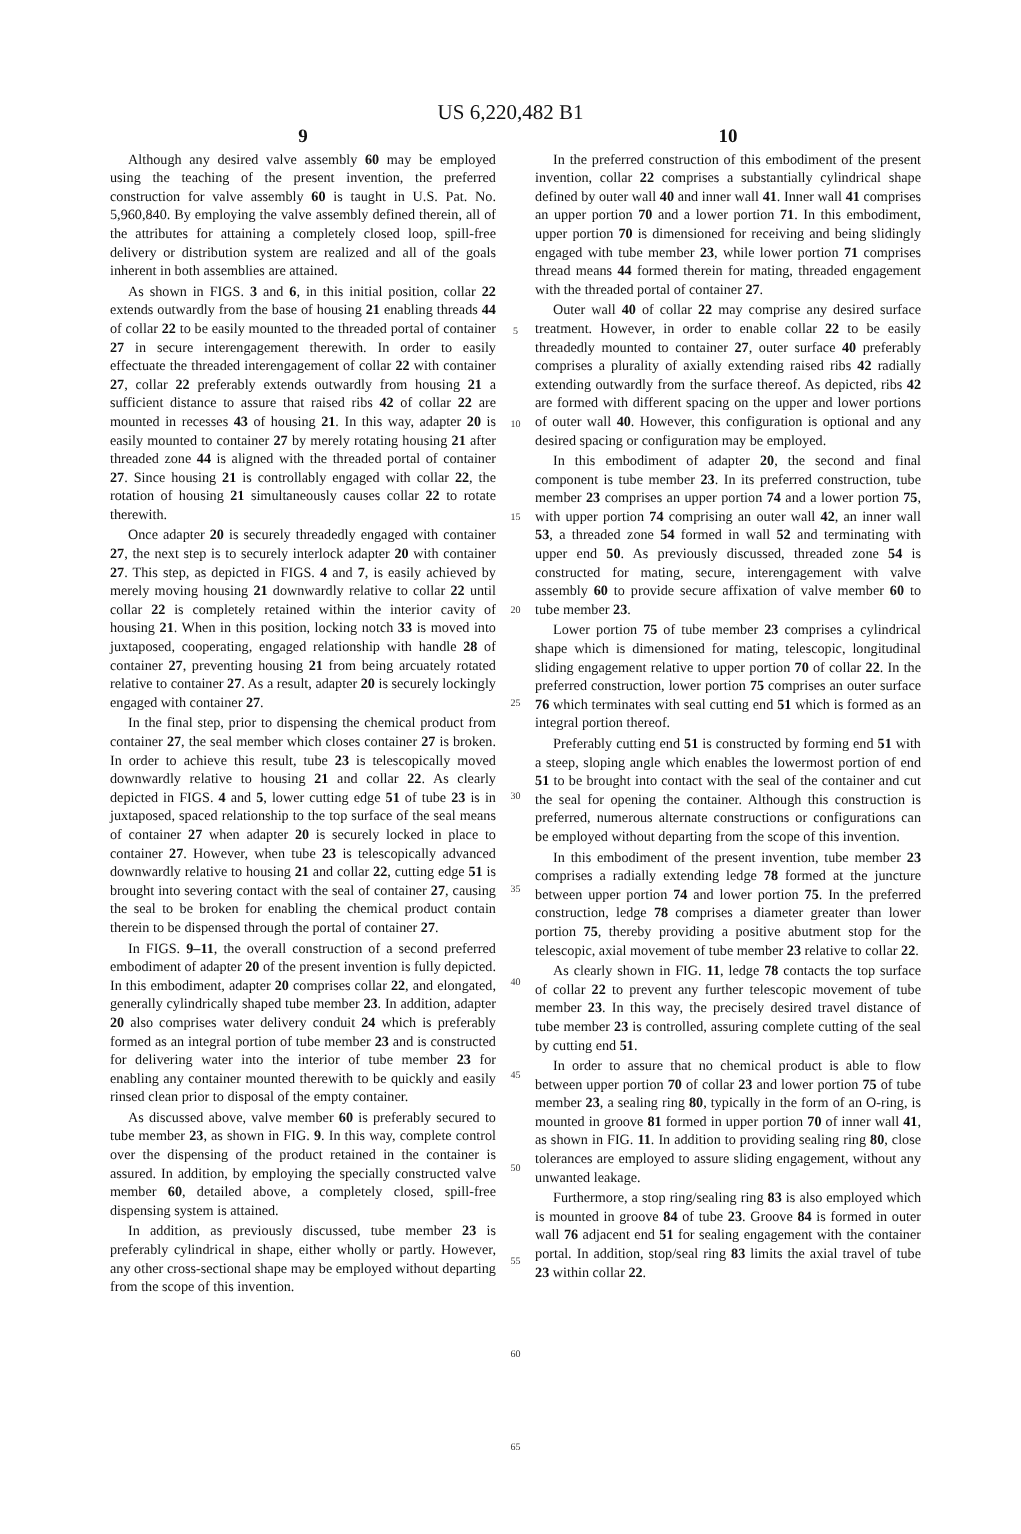US 6,220,482 B1
9
Although any desired valve assembly 60 may be employed using the teaching of the present invention, the preferred construction for valve assembly 60 is taught in U.S. Pat. No. 5,960,840. By employing the valve assembly defined therein, all of the attributes for attaining a completely closed loop, spill-free delivery or distribution system are realized and all of the goals inherent in both assemblies are attained.
As shown in FIGS. 3 and 6, in this initial position, collar 22 extends outwardly from the base of housing 21 enabling threads 44 of collar 22 to be easily mounted to the threaded portal of container 27 in secure interengagement therewith. In order to easily effectuate the threaded interengagement of collar 22 with container 27, collar 22 preferably extends outwardly from housing 21 a sufficient distance to assure that raised ribs 42 of collar 22 are mounted in recesses 43 of housing 21. In this way, adapter 20 is easily mounted to container 27 by merely rotating housing 21 after threaded zone 44 is aligned with the threaded portal of container 27. Since housing 21 is controllably engaged with collar 22, the rotation of housing 21 simultaneously causes collar 22 to rotate therewith.
Once adapter 20 is securely threadedly engaged with container 27, the next step is to securely interlock adapter 20 with container 27. This step, as depicted in FIGS. 4 and 7, is easily achieved by merely moving housing 21 downwardly relative to collar 22 until collar 22 is completely retained within the interior cavity of housing 21. When in this position, locking notch 33 is moved into juxtaposed, cooperating, engaged relationship with handle 28 of container 27, preventing housing 21 from being arcuately rotated relative to container 27. As a result, adapter 20 is securely lockingly engaged with container 27.
In the final step, prior to dispensing the chemical product from container 27, the seal member which closes container 27 is broken. In order to achieve this result, tube 23 is telescopically moved downwardly relative to housing 21 and collar 22. As clearly depicted in FIGS. 4 and 5, lower cutting edge 51 of tube 23 is in juxtaposed, spaced relationship to the top surface of the seal means of container 27 when adapter 20 is securely locked in place to container 27. However, when tube 23 is telescopically advanced downwardly relative to housing 21 and collar 22, cutting edge 51 is brought into severing contact with the seal of container 27, causing the seal to be broken for enabling the chemical product contain therein to be dispensed through the portal of container 27.
In FIGS. 9–11, the overall construction of a second preferred embodiment of adapter 20 of the present invention is fully depicted. In this embodiment, adapter 20 comprises collar 22, and elongated, generally cylindrically shaped tube member 23. In addition, adapter 20 also comprises water delivery conduit 24 which is preferably formed as an integral portion of tube member 23 and is constructed for delivering water into the interior of tube member 23 for enabling any container mounted therewith to be quickly and easily rinsed clean prior to disposal of the empty container.
As discussed above, valve member 60 is preferably secured to tube member 23, as shown in FIG. 9. In this way, complete control over the dispensing of the product retained in the container is assured. In addition, by employing the specially constructed valve member 60, detailed above, a completely closed, spill-free dispensing system is attained.
In addition, as previously discussed, tube member 23 is preferably cylindrical in shape, either wholly or partly. However, any other cross-sectional shape may be employed without departing from the scope of this invention.
5
10
15
20
25
30
35
40
45
50
55
60
65
10
In the preferred construction of this embodiment of the present invention, collar 22 comprises a substantially cylindrical shape defined by outer wall 40 and inner wall 41. Inner wall 41 comprises an upper portion 70 and a lower portion 71. In this embodiment, upper portion 70 is dimensioned for receiving and being slidingly engaged with tube member 23, while lower portion 71 comprises thread means 44 formed therein for mating, threaded engagement with the threaded portal of container 27.
Outer wall 40 of collar 22 may comprise any desired surface treatment. However, in order to enable collar 22 to be easily threadedly mounted to container 27, outer surface 40 preferably comprises a plurality of axially extending raised ribs 42 radially extending outwardly from the surface thereof. As depicted, ribs 42 are formed with different spacing on the upper and lower portions of outer wall 40. However, this configuration is optional and any desired spacing or configuration may be employed.
In this embodiment of adapter 20, the second and final component is tube member 23. In its preferred construction, tube member 23 comprises an upper portion 74 and a lower portion 75, with upper portion 74 comprising an outer wall 42, an inner wall 53, a threaded zone 54 formed in wall 52 and terminating with upper end 50. As previously discussed, threaded zone 54 is constructed for mating, secure, interengagement with valve assembly 60 to provide secure affixation of valve member 60 to tube member 23.
Lower portion 75 of tube member 23 comprises a cylindrical shape which is dimensioned for mating, telescopic, longitudinal sliding engagement relative to upper portion 70 of collar 22. In the preferred construction, lower portion 75 comprises an outer surface 76 which terminates with seal cutting end 51 which is formed as an integral portion thereof.
Preferably cutting end 51 is constructed by forming end 51 with a steep, sloping angle which enables the lowermost portion of end 51 to be brought into contact with the seal of the container and cut the seal for opening the container. Although this construction is preferred, numerous alternate constructions or configurations can be employed without departing from the scope of this invention.
In this embodiment of the present invention, tube member 23 comprises a radially extending ledge 78 formed at the juncture between upper portion 74 and lower portion 75. In the preferred construction, ledge 78 comprises a diameter greater than lower portion 75, thereby providing a positive abutment stop for the telescopic, axial movement of tube member 23 relative to collar 22.
As clearly shown in FIG. 11, ledge 78 contacts the top surface of collar 22 to prevent any further telescopic movement of tube member 23. In this way, the precisely desired travel distance of tube member 23 is controlled, assuring complete cutting of the seal by cutting end 51.
In order to assure that no chemical product is able to flow between upper portion 70 of collar 23 and lower portion 75 of tube member 23, a sealing ring 80, typically in the form of an O-ring, is mounted in groove 81 formed in upper portion 70 of inner wall 41, as shown in FIG. 11. In addition to providing sealing ring 80, close tolerances are employed to assure sliding engagement, without any unwanted leakage.
Furthermore, a stop ring/sealing ring 83 is also employed which is mounted in groove 84 of tube 23. Groove 84 is formed in outer wall 76 adjacent end 51 for sealing engagement with the container portal. In addition, stop/seal ring 83 limits the axial travel of tube 23 within collar 22.